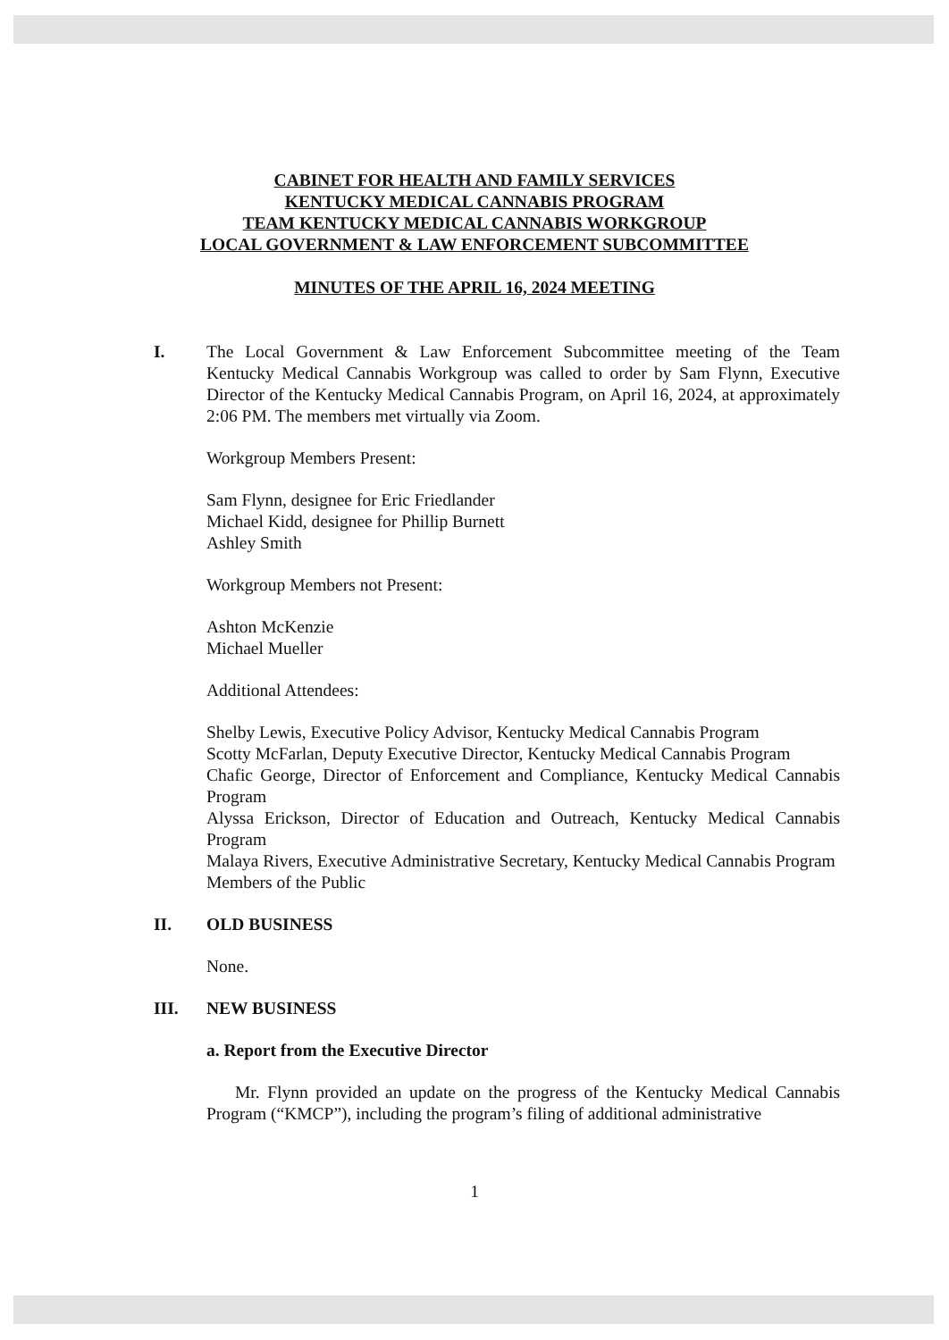CABINET FOR HEALTH AND FAMILY SERVICES
KENTUCKY MEDICAL CANNABIS PROGRAM
TEAM KENTUCKY MEDICAL CANNABIS WORKGROUP
LOCAL GOVERNMENT & LAW ENFORCEMENT SUBCOMMITTEE
MINUTES OF THE APRIL 16, 2024 MEETING
I. The Local Government & Law Enforcement Subcommittee meeting of the Team Kentucky Medical Cannabis Workgroup was called to order by Sam Flynn, Executive Director of the Kentucky Medical Cannabis Program, on April 16, 2024, at approximately 2:06 PM. The members met virtually via Zoom.
Workgroup Members Present:
Sam Flynn, designee for Eric Friedlander
Michael Kidd, designee for Phillip Burnett
Ashley Smith
Workgroup Members not Present:
Ashton McKenzie
Michael Mueller
Additional Attendees:
Shelby Lewis, Executive Policy Advisor, Kentucky Medical Cannabis Program
Scotty McFarlan, Deputy Executive Director, Kentucky Medical Cannabis Program
Chafic George, Director of Enforcement and Compliance, Kentucky Medical Cannabis Program
Alyssa Erickson, Director of Education and Outreach, Kentucky Medical Cannabis Program
Malaya Rivers, Executive Administrative Secretary, Kentucky Medical Cannabis Program
Members of the Public
II. OLD BUSINESS
None.
III. NEW BUSINESS
a. Report from the Executive Director
Mr. Flynn provided an update on the progress of the Kentucky Medical Cannabis Program (“KMCP”), including the program’s filing of additional administrative
1